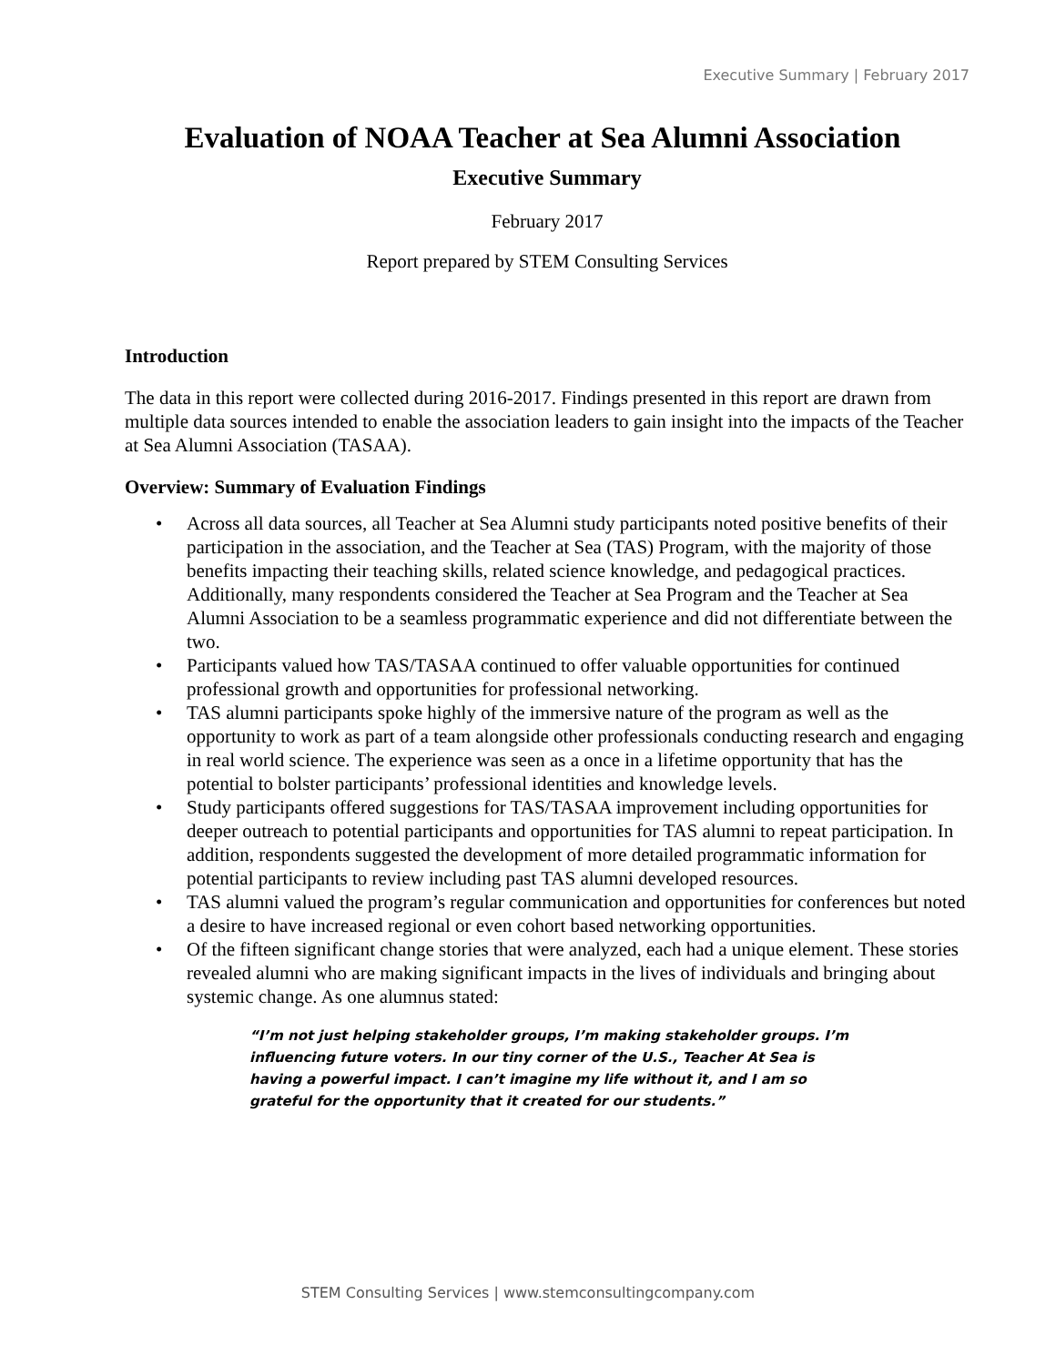Executive Summary | February 2017
Evaluation of NOAA Teacher at Sea Alumni Association
Executive Summary
February 2017
Report prepared by STEM Consulting Services
Introduction
The data in this report were collected during 2016-2017. Findings presented in this report are drawn from multiple data sources intended to enable the association leaders to gain insight into the impacts of the Teacher at Sea Alumni Association (TASAA).
Overview: Summary of Evaluation Findings
• Across all data sources, all Teacher at Sea Alumni study participants noted positive benefits of their participation in the association, and the Teacher at Sea (TAS) Program, with the majority of those benefits impacting their teaching skills, related science knowledge, and pedagogical practices. Additionally, many respondents considered the Teacher at Sea Program and the Teacher at Sea Alumni Association to be a seamless programmatic experience and did not differentiate between the two.
• Participants valued how TAS/TASAA continued to offer valuable opportunities for continued professional growth and opportunities for professional networking.
• TAS alumni participants spoke highly of the immersive nature of the program as well as the opportunity to work as part of a team alongside other professionals conducting research and engaging in real world science. The experience was seen as a once in a lifetime opportunity that has the potential to bolster participants’ professional identities and knowledge levels.
• Study participants offered suggestions for TAS/TASAA improvement including opportunities for deeper outreach to potential participants and opportunities for TAS alumni to repeat participation. In addition, respondents suggested the development of more detailed programmatic information for potential participants to review including past TAS alumni developed resources.
• TAS alumni valued the program’s regular communication and opportunities for conferences but noted a desire to have increased regional or even cohort based networking opportunities.
• Of the fifteen significant change stories that were analyzed, each had a unique element. These stories revealed alumni who are making significant impacts in the lives of individuals and bringing about systemic change. As one alumnus stated:
“I’m not just helping stakeholder groups, I’m making stakeholder groups. I’m influencing future voters. In our tiny corner of the U.S., Teacher At Sea is having a powerful impact. I can’t imagine my life without it, and I am so grateful for the opportunity that it created for our students.”
STEM Consulting Services | www.stemconsultingcompany.com